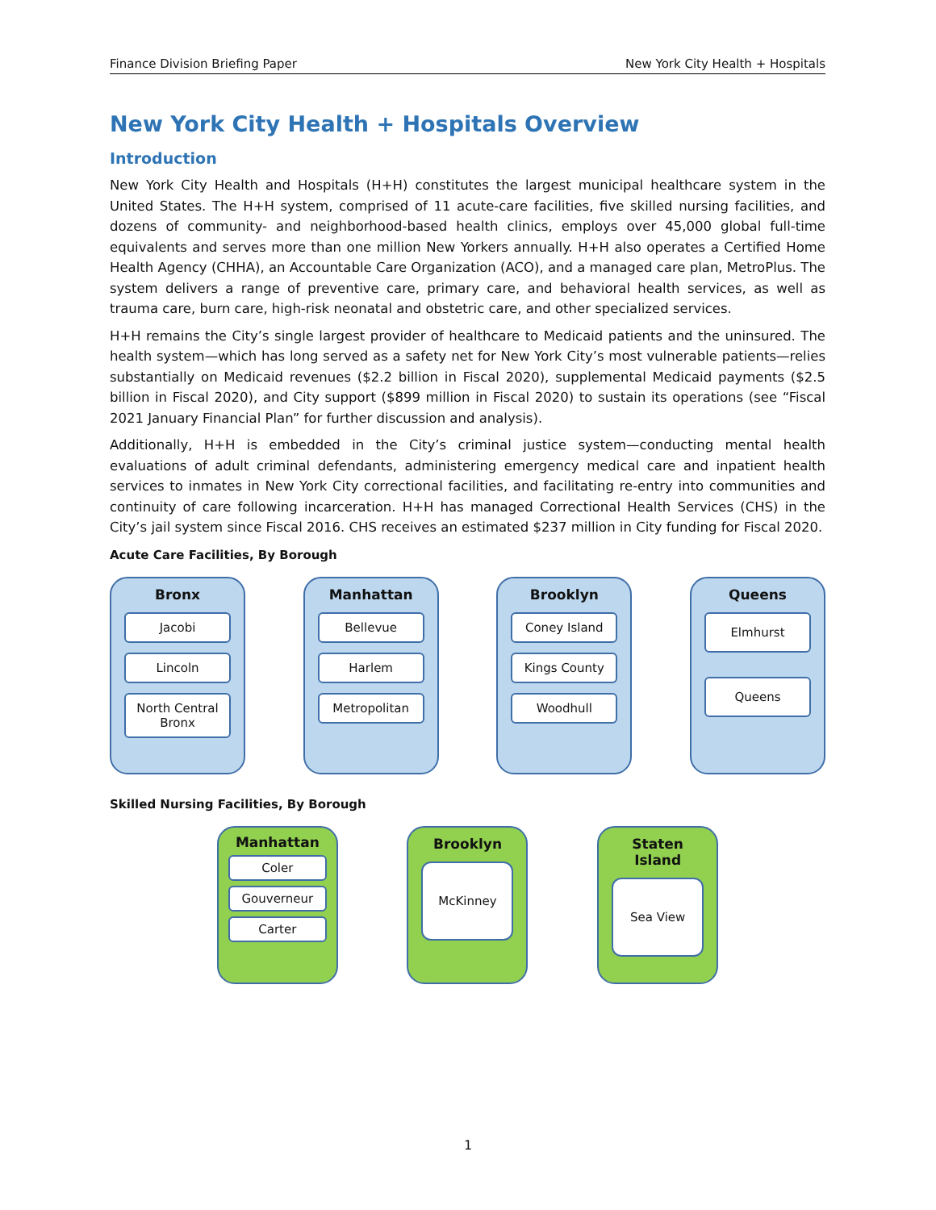Finance Division Briefing Paper New York City Health + Hospitals
New York City Health + Hospitals Overview
Introduction
New York City Health and Hospitals (H+H) constitutes the largest municipal healthcare system in the United States. The H+H system, comprised of 11 acute-care facilities, five skilled nursing facilities, and dozens of community- and neighborhood-based health clinics, employs over 45,000 global full-time equivalents and serves more than one million New Yorkers annually. H+H also operates a Certified Home Health Agency (CHHA), an Accountable Care Organization (ACO), and a managed care plan, MetroPlus. The system delivers a range of preventive care, primary care, and behavioral health services, as well as trauma care, burn care, high-risk neonatal and obstetric care, and other specialized services.
H+H remains the City’s single largest provider of healthcare to Medicaid patients and the uninsured. The health system—which has long served as a safety net for New York City’s most vulnerable patients—relies substantially on Medicaid revenues ($2.2 billion in Fiscal 2020), supplemental Medicaid payments ($2.5 billion in Fiscal 2020), and City support ($899 million in Fiscal 2020) to sustain its operations (see “Fiscal 2021 January Financial Plan” for further discussion and analysis).
Additionally, H+H is embedded in the City’s criminal justice system—conducting mental health evaluations of adult criminal defendants, administering emergency medical care and inpatient health services to inmates in New York City correctional facilities, and facilitating re-entry into communities and continuity of care following incarceration. H+H has managed Correctional Health Services (CHS) in the City’s jail system since Fiscal 2016. CHS receives an estimated $237 million in City funding for Fiscal 2020.
Acute Care Facilities, By Borough
Bronx
Jacobi
Lincoln
North Central Bronx
Manhattan
Bellevue
Harlem
Metropolitan
Brooklyn
Coney Island
Kings County
Woodhull
Queens
Elmhurst
Queens
Skilled Nursing Facilities, By Borough
Manhattan
Coler
Gouverneur
Carter
Brooklyn
McKinney
Staten Island
Sea View
1